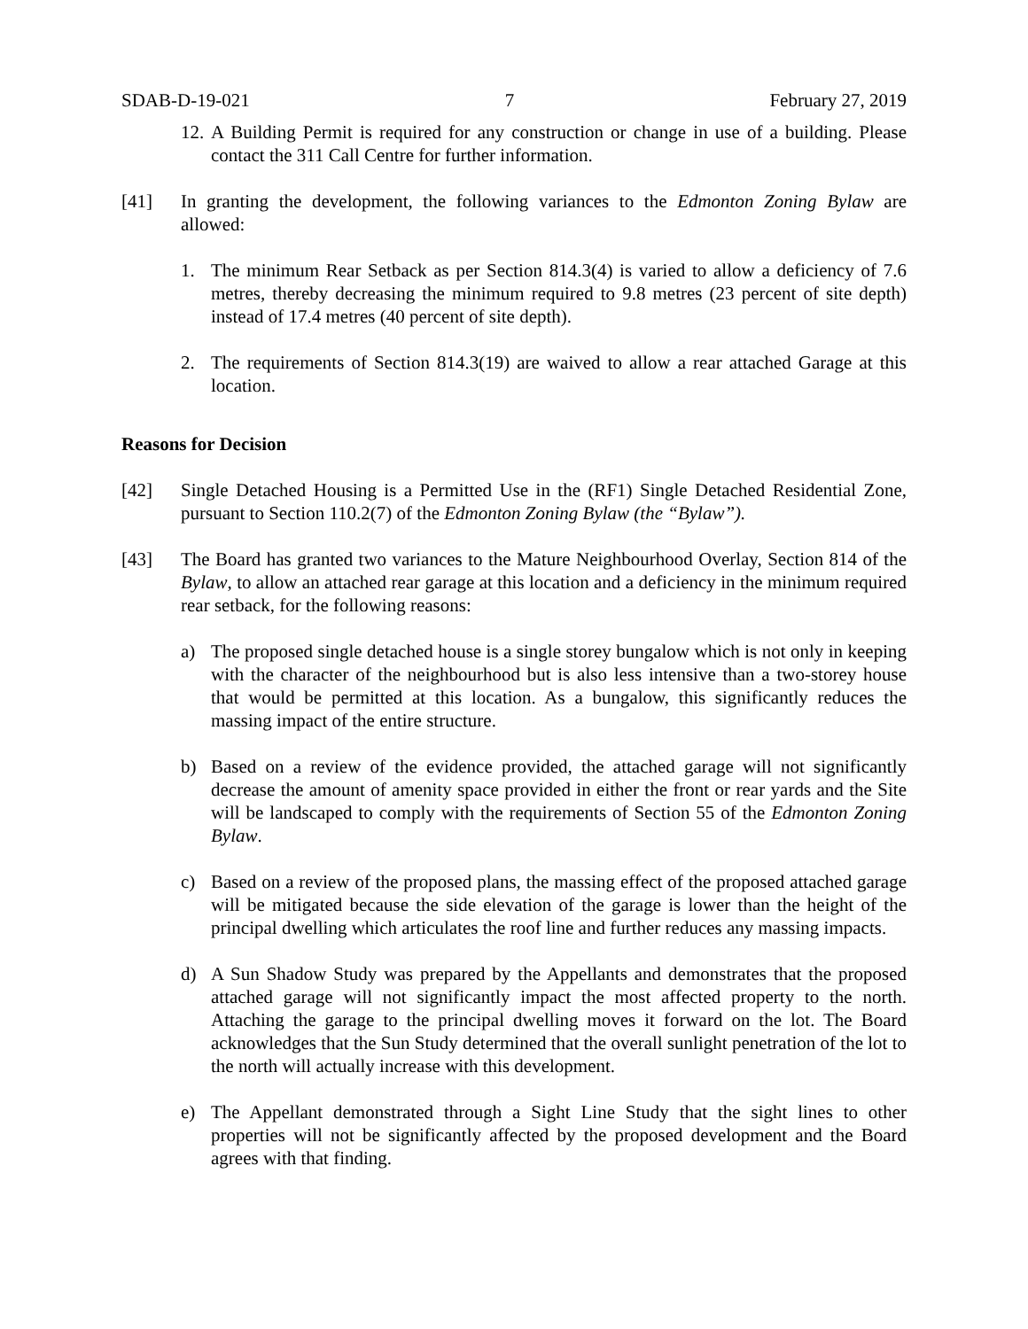SDAB-D-19-021 7 February 27, 2019
12.
A Building Permit is required for any construction or change in use of a building. Please contact the 311 Call Centre for further information.
[41] In granting the development, the following variances to the Edmonton Zoning Bylaw are allowed:
1. The minimum Rear Setback as per Section 814.3(4) is varied to allow a deficiency of 7.6 metres, thereby decreasing the minimum required to 9.8 metres (23 percent of site depth) instead of 17.4 metres (40 percent of site depth).
2. The requirements of Section 814.3(19) are waived to allow a rear attached Garage at this location.
Reasons for Decision
[42] Single Detached Housing is a Permitted Use in the (RF1) Single Detached Residential Zone, pursuant to Section 110.2(7) of the Edmonton Zoning Bylaw (the “Bylaw”).
[43] The Board has granted two variances to the Mature Neighbourhood Overlay, Section 814 of the Bylaw, to allow an attached rear garage at this location and a deficiency in the minimum required rear setback, for the following reasons:
a) The proposed single detached house is a single storey bungalow which is not only in keeping with the character of the neighbourhood but is also less intensive than a two-storey house that would be permitted at this location. As a bungalow, this significantly reduces the massing impact of the entire structure.
b) Based on a review of the evidence provided, the attached garage will not significantly decrease the amount of amenity space provided in either the front or rear yards and the Site will be landscaped to comply with the requirements of Section 55 of the Edmonton Zoning Bylaw.
c) Based on a review of the proposed plans, the massing effect of the proposed attached garage will be mitigated because the side elevation of the garage is lower than the height of the principal dwelling which articulates the roof line and further reduces any massing impacts.
d) A Sun Shadow Study was prepared by the Appellants and demonstrates that the proposed attached garage will not significantly impact the most affected property to the north. Attaching the garage to the principal dwelling moves it forward on the lot. The Board acknowledges that the Sun Study determined that the overall sunlight penetration of the lot to the north will actually increase with this development.
e) The Appellant demonstrated through a Sight Line Study that the sight lines to other properties will not be significantly affected by the proposed development and the Board agrees with that finding.